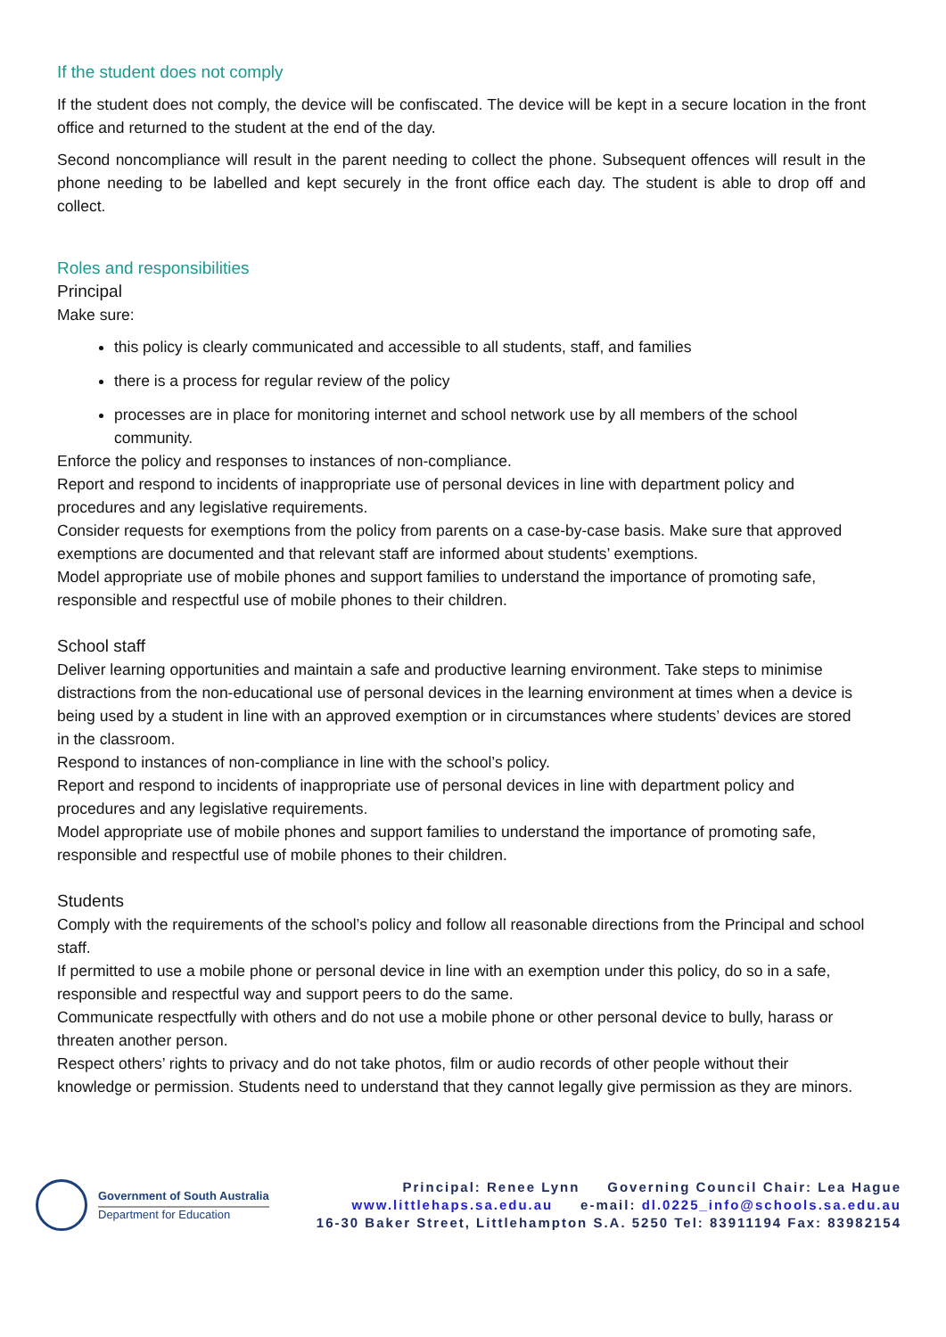If the student does not comply
If the student does not comply, the device will be confiscated. The device will be kept in a secure location in the front office and returned to the student at the end of the day.
Second noncompliance will result in the parent needing to collect the phone. Subsequent offences will result in the phone needing to be labelled and kept securely in the front office each day. The student is able to drop off and collect.
Roles and responsibilities
Principal
Make sure:
this policy is clearly communicated and accessible to all students, staff, and families
there is a process for regular review of the policy
processes are in place for monitoring internet and school network use by all members of the school community.
Enforce the policy and responses to instances of non-compliance.
Report and respond to incidents of inappropriate use of personal devices in line with department policy and procedures and any legislative requirements.
Consider requests for exemptions from the policy from parents on a case-by-case basis. Make sure that approved exemptions are documented and that relevant staff are informed about students’ exemptions.
Model appropriate use of mobile phones and support families to understand the importance of promoting safe, responsible and respectful use of mobile phones to their children.
School staff
Deliver learning opportunities and maintain a safe and productive learning environment. Take steps to minimise distractions from the non-educational use of personal devices in the learning environment at times when a device is being used by a student in line with an approved exemption or in circumstances where students’ devices are stored in the classroom.
Respond to instances of non-compliance in line with the school’s policy.
Report and respond to incidents of inappropriate use of personal devices in line with department policy and procedures and any legislative requirements.
Model appropriate use of mobile phones and support families to understand the importance of promoting safe, responsible and respectful use of mobile phones to their children.
Students
Comply with the requirements of the school’s policy and follow all reasonable directions from the Principal and school staff.
If permitted to use a mobile phone or personal device in line with an exemption under this policy, do so in a safe, responsible and respectful way and support peers to do the same.
Communicate respectfully with others and do not use a mobile phone or other personal device to bully, harass or threaten another person.
Respect others’ rights to privacy and do not take photos, film or audio records of other people without their knowledge or permission. Students need to understand that they cannot legally give permission as they are minors.
Government of South Australia
Department for Education
Principal: Renee Lynn Governing Council Chair: Lea Hague
www.littlehaps.sa.edu.au e-mail: dl.0225_info@schools.sa.edu.au
16-30 Baker Street, Littlehampton S.A. 5250 Tel: 83911194 Fax: 83982154